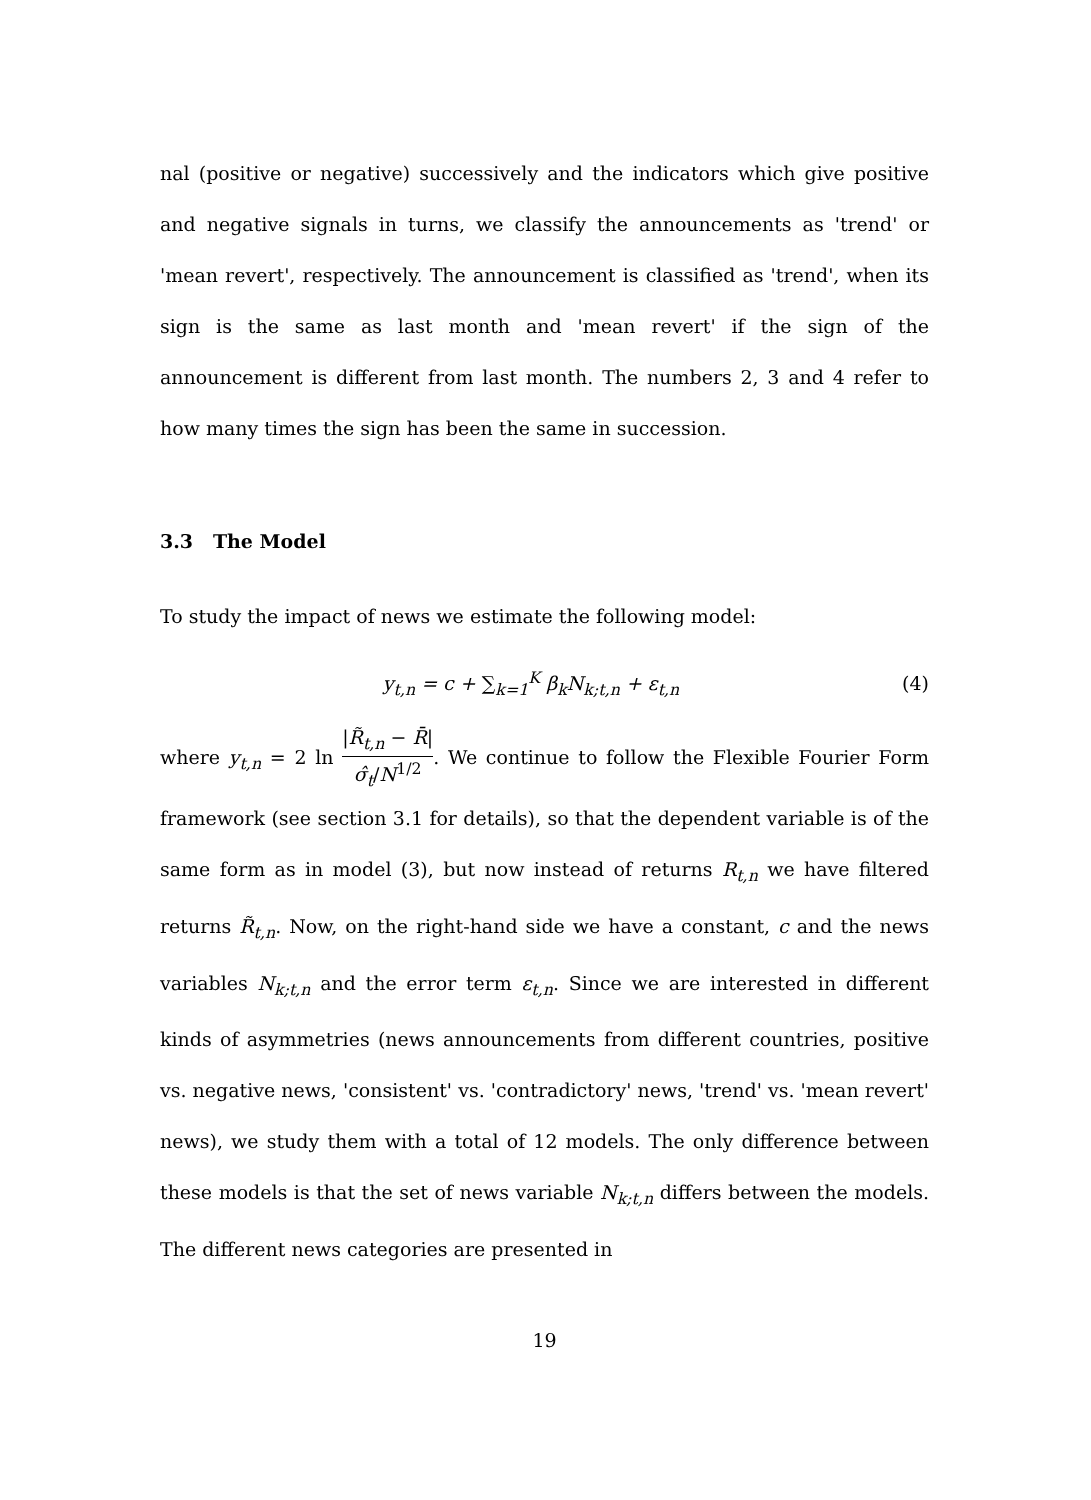nal (positive or negative) successively and the indicators which give positive and negative signals in turns, we classify the announcements as 'trend' or 'mean revert', respectively. The announcement is classified as 'trend', when its sign is the same as last month and 'mean revert' if the sign of the announcement is different from last month. The numbers 2, 3 and 4 refer to how many times the sign has been the same in succession.
3.3 The Model
To study the impact of news we estimate the following model:
y<sub>t,n</sub> = c + ∑<sub>k=1</sub><sup>K</sup> β<sub>k</sub>N<sub>k;t,n</sub> + ε<sub>t,n</sub>
(4)
where y<sub>t,n</sub> = 2 ln |R̃<sub>t,n</sub> − R̄| σ̂<sub>t</sub>/N<sup>1/2</sup>. We continue to follow the Flexible Fourier Form framework (see section 3.1 for details), so that the dependent variable is of the same form as in model (3), but now instead of returns R<sub>t,n</sub> we have filtered returns R̃<sub>t,n</sub>. Now, on the right-hand side we have a constant, c and the news variables N<sub>k;t,n</sub> and the error term ε<sub>t,n</sub>. Since we are interested in different kinds of asymmetries (news announcements from different countries, positive vs. negative news, 'consistent' vs. 'contradictory' news, 'trend' vs. 'mean revert' news), we study them with a total of 12 models. The only difference between these models is that the set of news variable N<sub>k;t,n</sub> differs between the models. The different news categories are presented in
19